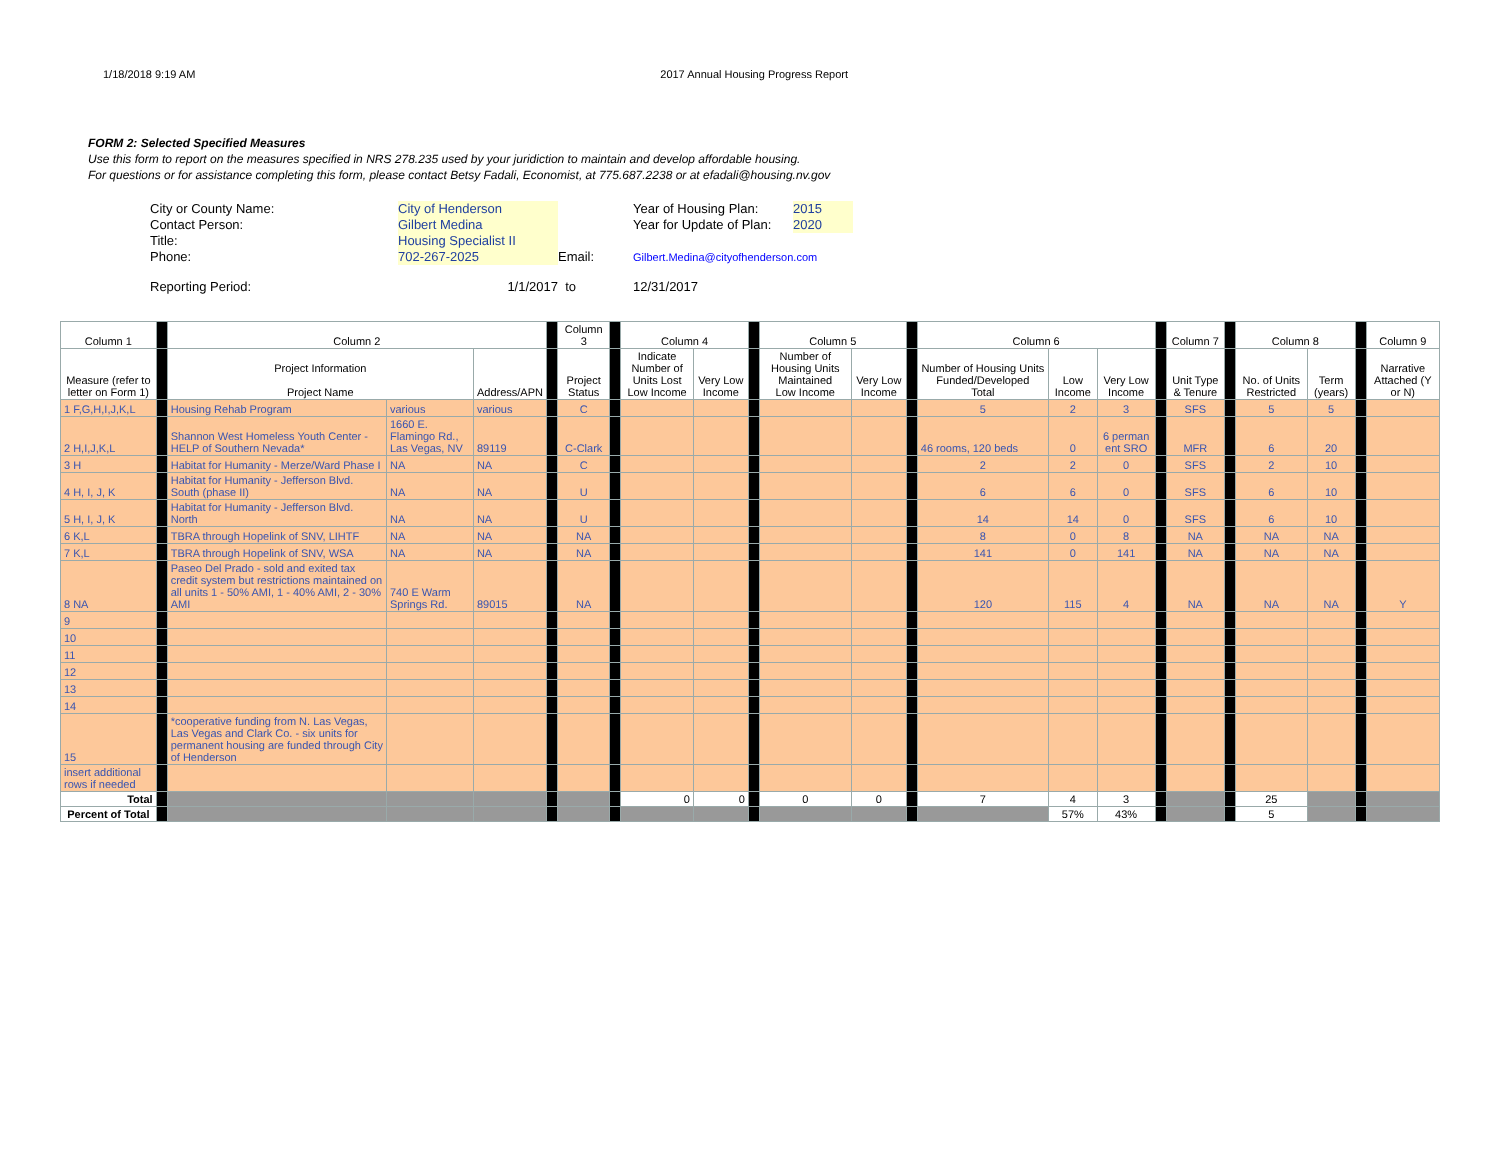1/18/2018 9:19 AM 2017 Annual Housing Progress Report
FORM 2: Selected Specified Measures
Use this form to report on the measures specified in NRS 278.235 used by your juridiction to maintain and develop affordable housing.
For questions or for assistance completing this form, please contact Betsy Fadali, Economist, at 775.687.2238 or at efadali@housing.nv.gov
City or County Name: City of Henderson Year of Housing Plan: 2015 Contact Person: Gilbert Medina Year for Update of Plan: 2020 Title: Housing Specialist II Phone: 702-267-2025 Email: Gilbert.Medina@cityofhenderson.com Reporting Period: 1/1/2017 to 12/31/2017
| Column 1 | | Column 2 | | | | Column 3 | | Column 4 | | | Column 5 | | | Column 6 | | | | Column 7 | | Column 8 | | | Column 9 |
| --- | --- | --- | --- | --- | --- | --- | --- | --- | --- | --- | --- | --- | --- | --- | --- | --- | --- | --- | --- | --- | --- | --- | --- |
| Measure (refer to letter on Form 1) | | Project Information Project Name | | Address/APN | | Project Status | | Indicate Number of Units Lost Low Income | Very Low Income | | Number of Housing Units Maintained Low Income | Very Low Income | | Number of Housing Units Funded/Developed Total | Low Income | Very Low Income | | Unit Type & Tenure | | No. of Units Restricted | Term (years) | | Narrative Attached (Y or N) |
| 1 F,G,H,I,J,K,L | | Housing Rehab Program | various | various | | C | | | | | | | | 5 | 2 | 3 | | SFS | | 5 | 5 | | |
| 2 H,I,J,K,L | | Shannon West Homeless Youth Center - HELP of Southern Nevada* | 1660 E. Flamingo Rd., Las Vegas, NV | 89119 | | C-Clark | | | | | | | | 46 rooms, 120 beds | 0 | 6 perman ent SRO | | MFR | | 6 | 20 | | |
| 3 H | | Habitat for Humanity - Merze/Ward Phase I | NA | NA | | C | | | | | | | | 2 | 2 | 0 | | SFS | | 2 | 10 | | |
| 4 H, I, J, K | | Habitat for Humanity - Jefferson Blvd. South (phase II) | NA | NA | | U | | | | | | | | 6 | 6 | 0 | | SFS | | 6 | 10 | | |
| 5 H, I, J, K | | Habitat for Humanity - Jefferson Blvd. North | NA | NA | | U | | | | | | | | 14 | 14 | 0 | | SFS | | 6 | 10 | | |
| 6 K,L | | TBRA through Hopelink of SNV, LIHTF | NA | NA | | NA | | | | | | | | 8 | 0 | 8 | | NA | | NA | NA | | |
| 7 K,L | | TBRA through Hopelink of SNV, WSA | NA | NA | | NA | | | | | | | | 141 | 0 | 141 | | NA | | NA | NA | | |
| 8 NA | | Paseo Del Prado - sold and exited tax credit system but restrictions maintained on all units 1 - 50% AMI, 1 - 40% AMI, 2 - 30% AMI | 740 E Warm Springs Rd. | 89015 | | NA | | | | | | | | 120 | 115 | 4 | | NA | | NA | NA | | Y |
| 9 | | | | | | | | | | | | | | | | | | | | | | | |
| 10 | | | | | | | | | | | | | | | | | | | | | | | |
| 11 | | | | | | | | | | | | | | | | | | | | | | | |
| 12 | | | | | | | | | | | | | | | | | | | | | | | |
| 13 | | | | | | | | | | | | | | | | | | | | | | | |
| 14 | | | | | | | | | | | | | | | | | | | | | | | |
| 15 | | *cooperative funding from N. Las Vegas, Las Vegas and Clark Co. - six units for permanent housing are funded through City of Henderson | | | | | | | | | | | | | | | | | | | | | |
| insert additional rows if needed | | | | | | | | | | | | | | | | | | | | | | | |
| Total | | | | | | | | 0 | 0 | | 0 | 0 | | 7 | 4 | 3 | | | | 25 | | | |
| Percent of Total | | | | | | | | | | | | | | | 57% | 43% | | | | 5 | | | |